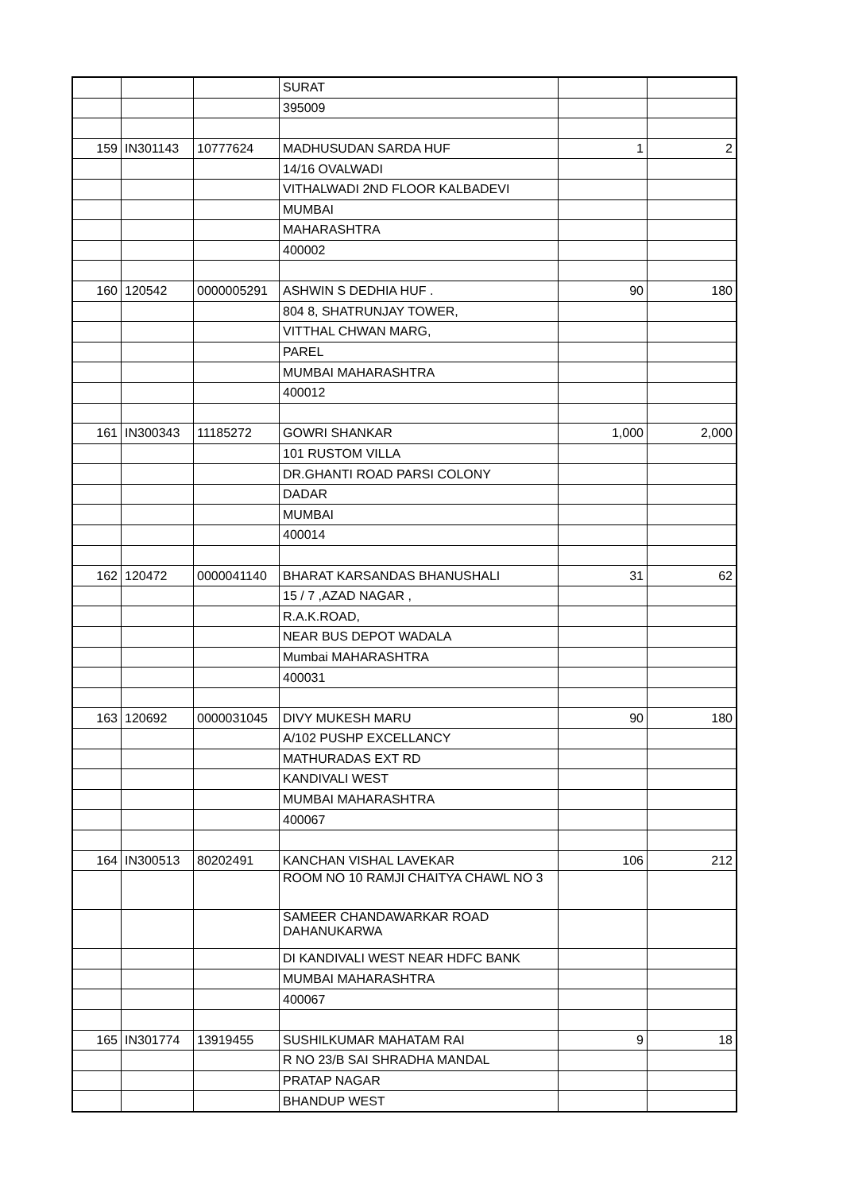| | | | SURAT | | |
| | | | 395009 | | |
| 159 | IN301143 | 10777624 | MADHUSUDAN SARDA HUF | 1 | 2 |
| | | | 14/16 OVALWADI | | |
| | | | VITHALWADI 2ND FLOOR KALBADEVI | | |
| | | | MUMBAI | | |
| | | | MAHARASHTRA | | |
| | | | 400002 | | |
| 160 | 120542 | 0000005291 | ASHWIN S DEDHIA HUF . | 90 | 180 |
| | | | 804 8, SHATRUNJAY TOWER, | | |
| | | | VITTHAL CHWAN MARG, | | |
| | | | PAREL | | |
| | | | MUMBAI MAHARASHTRA | | |
| | | | 400012 | | |
| 161 | IN300343 | 11185272 | GOWRI SHANKAR | 1,000 | 2,000 |
| | | | 101 RUSTOM VILLA | | |
| | | | DR.GHANTI ROAD PARSI COLONY | | |
| | | | DADAR | | |
| | | | MUMBAI | | |
| | | | 400014 | | |
| 162 | 120472 | 0000041140 | BHARAT KARSANDAS BHANUSHALI | 31 | 62 |
| | | | 15 / 7 ,AZAD NAGAR , | | |
| | | | R.A.K.ROAD, | | |
| | | | NEAR BUS DEPOT WADALA | | |
| | | | Mumbai MAHARASHTRA | | |
| | | | 400031 | | |
| 163 | 120692 | 0000031045 | DIVY MUKESH MARU | 90 | 180 |
| | | | A/102 PUSHP EXCELLANCY | | |
| | | | MATHURADAS EXT RD | | |
| | | | KANDIVALI WEST | | |
| | | | MUMBAI MAHARASHTRA | | |
| | | | 400067 | | |
| 164 | IN300513 | 80202491 | KANCHAN VISHAL LAVEKAR | 106 | 212 |
| | | | ROOM NO 10 RAMJI CHAITYA CHAWL NO 3 | | |
| | | | SAMEER CHANDAWARKAR ROAD DAHANUKARWA | | |
| | | | DI KANDIVALI WEST NEAR HDFC BANK | | |
| | | | MUMBAI MAHARASHTRA | | |
| | | | 400067 | | |
| 165 | IN301774 | 13919455 | SUSHILKUMAR MAHATAM RAI | 9 | 18 |
| | | | R NO 23/B SAI SHRADHA MANDAL | | |
| | | | PRATAP NAGAR | | |
| | | | BHANDUP WEST | | |